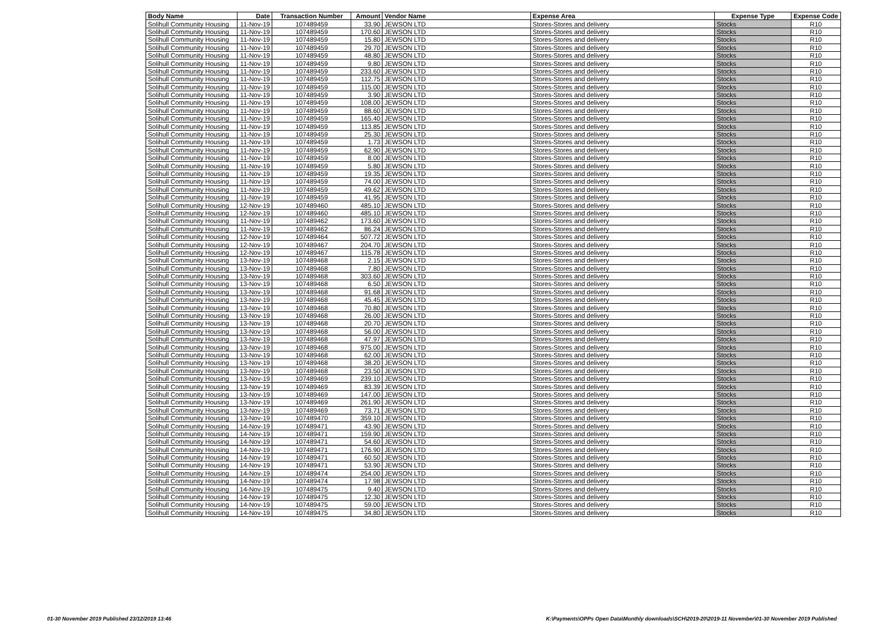| Body Name | Date | Transaction Number | Amount | Vendor Name | Expense Area | Expense Type | Expense Code |
| --- | --- | --- | --- | --- | --- | --- | --- |
| Solihull Community Housing | 11-Nov-19 | 107489459 | 33.90 | JEWSON LTD | Stores-Stores and delivery | Stocks | R10 |
| Solihull Community Housing | 11-Nov-19 | 107489459 | 170.60 | JEWSON LTD | Stores-Stores and delivery | Stocks | R10 |
| Solihull Community Housing | 11-Nov-19 | 107489459 | 15.80 | JEWSON LTD | Stores-Stores and delivery | Stocks | R10 |
| Solihull Community Housing | 11-Nov-19 | 107489459 | 29.70 | JEWSON LTD | Stores-Stores and delivery | Stocks | R10 |
| Solihull Community Housing | 11-Nov-19 | 107489459 | 48.80 | JEWSON LTD | Stores-Stores and delivery | Stocks | R10 |
| Solihull Community Housing | 11-Nov-19 | 107489459 | 9.80 | JEWSON LTD | Stores-Stores and delivery | Stocks | R10 |
| Solihull Community Housing | 11-Nov-19 | 107489459 | 233.60 | JEWSON LTD | Stores-Stores and delivery | Stocks | R10 |
| Solihull Community Housing | 11-Nov-19 | 107489459 | 112.75 | JEWSON LTD | Stores-Stores and delivery | Stocks | R10 |
| Solihull Community Housing | 11-Nov-19 | 107489459 | 115.00 | JEWSON LTD | Stores-Stores and delivery | Stocks | R10 |
| Solihull Community Housing | 11-Nov-19 | 107489459 | 3.90 | JEWSON LTD | Stores-Stores and delivery | Stocks | R10 |
| Solihull Community Housing | 11-Nov-19 | 107489459 | 108.00 | JEWSON LTD | Stores-Stores and delivery | Stocks | R10 |
| Solihull Community Housing | 11-Nov-19 | 107489459 | 88.60 | JEWSON LTD | Stores-Stores and delivery | Stocks | R10 |
| Solihull Community Housing | 11-Nov-19 | 107489459 | 165.40 | JEWSON LTD | Stores-Stores and delivery | Stocks | R10 |
| Solihull Community Housing | 11-Nov-19 | 107489459 | 113.85 | JEWSON LTD | Stores-Stores and delivery | Stocks | R10 |
| Solihull Community Housing | 11-Nov-19 | 107489459 | 25.30 | JEWSON LTD | Stores-Stores and delivery | Stocks | R10 |
| Solihull Community Housing | 11-Nov-19 | 107489459 | 1.73 | JEWSON LTD | Stores-Stores and delivery | Stocks | R10 |
| Solihull Community Housing | 11-Nov-19 | 107489459 | 62.90 | JEWSON LTD | Stores-Stores and delivery | Stocks | R10 |
| Solihull Community Housing | 11-Nov-19 | 107489459 | 8.00 | JEWSON LTD | Stores-Stores and delivery | Stocks | R10 |
| Solihull Community Housing | 11-Nov-19 | 107489459 | 5.80 | JEWSON LTD | Stores-Stores and delivery | Stocks | R10 |
| Solihull Community Housing | 11-Nov-19 | 107489459 | 19.35 | JEWSON LTD | Stores-Stores and delivery | Stocks | R10 |
| Solihull Community Housing | 11-Nov-19 | 107489459 | 74.00 | JEWSON LTD | Stores-Stores and delivery | Stocks | R10 |
| Solihull Community Housing | 11-Nov-19 | 107489459 | 49.62 | JEWSON LTD | Stores-Stores and delivery | Stocks | R10 |
| Solihull Community Housing | 11-Nov-19 | 107489459 | 41.95 | JEWSON LTD | Stores-Stores and delivery | Stocks | R10 |
| Solihull Community Housing | 12-Nov-19 | 107489460 | 485.10 | JEWSON LTD | Stores-Stores and delivery | Stocks | R10 |
| Solihull Community Housing | 12-Nov-19 | 107489460 | 485.10 | JEWSON LTD | Stores-Stores and delivery | Stocks | R10 |
| Solihull Community Housing | 11-Nov-19 | 107489462 | 173.60 | JEWSON LTD | Stores-Stores and delivery | Stocks | R10 |
| Solihull Community Housing | 11-Nov-19 | 107489462 | 86.24 | JEWSON LTD | Stores-Stores and delivery | Stocks | R10 |
| Solihull Community Housing | 12-Nov-19 | 107489464 | 507.72 | JEWSON LTD | Stores-Stores and delivery | Stocks | R10 |
| Solihull Community Housing | 12-Nov-19 | 107489467 | 204.70 | JEWSON LTD | Stores-Stores and delivery | Stocks | R10 |
| Solihull Community Housing | 12-Nov-19 | 107489467 | 115.78 | JEWSON LTD | Stores-Stores and delivery | Stocks | R10 |
| Solihull Community Housing | 13-Nov-19 | 107489468 | 2.15 | JEWSON LTD | Stores-Stores and delivery | Stocks | R10 |
| Solihull Community Housing | 13-Nov-19 | 107489468 | 7.80 | JEWSON LTD | Stores-Stores and delivery | Stocks | R10 |
| Solihull Community Housing | 13-Nov-19 | 107489468 | 303.60 | JEWSON LTD | Stores-Stores and delivery | Stocks | R10 |
| Solihull Community Housing | 13-Nov-19 | 107489468 | 6.50 | JEWSON LTD | Stores-Stores and delivery | Stocks | R10 |
| Solihull Community Housing | 13-Nov-19 | 107489468 | 91.68 | JEWSON LTD | Stores-Stores and delivery | Stocks | R10 |
| Solihull Community Housing | 13-Nov-19 | 107489468 | 45.45 | JEWSON LTD | Stores-Stores and delivery | Stocks | R10 |
| Solihull Community Housing | 13-Nov-19 | 107489468 | 70.80 | JEWSON LTD | Stores-Stores and delivery | Stocks | R10 |
| Solihull Community Housing | 13-Nov-19 | 107489468 | 26.00 | JEWSON LTD | Stores-Stores and delivery | Stocks | R10 |
| Solihull Community Housing | 13-Nov-19 | 107489468 | 20.70 | JEWSON LTD | Stores-Stores and delivery | Stocks | R10 |
| Solihull Community Housing | 13-Nov-19 | 107489468 | 56.00 | JEWSON LTD | Stores-Stores and delivery | Stocks | R10 |
| Solihull Community Housing | 13-Nov-19 | 107489468 | 47.97 | JEWSON LTD | Stores-Stores and delivery | Stocks | R10 |
| Solihull Community Housing | 13-Nov-19 | 107489468 | 975.00 | JEWSON LTD | Stores-Stores and delivery | Stocks | R10 |
| Solihull Community Housing | 13-Nov-19 | 107489468 | 62.00 | JEWSON LTD | Stores-Stores and delivery | Stocks | R10 |
| Solihull Community Housing | 13-Nov-19 | 107489468 | 38.20 | JEWSON LTD | Stores-Stores and delivery | Stocks | R10 |
| Solihull Community Housing | 13-Nov-19 | 107489468 | 23.50 | JEWSON LTD | Stores-Stores and delivery | Stocks | R10 |
| Solihull Community Housing | 13-Nov-19 | 107489469 | 239.10 | JEWSON LTD | Stores-Stores and delivery | Stocks | R10 |
| Solihull Community Housing | 13-Nov-19 | 107489469 | 83.39 | JEWSON LTD | Stores-Stores and delivery | Stocks | R10 |
| Solihull Community Housing | 13-Nov-19 | 107489469 | 147.00 | JEWSON LTD | Stores-Stores and delivery | Stocks | R10 |
| Solihull Community Housing | 13-Nov-19 | 107489469 | 261.90 | JEWSON LTD | Stores-Stores and delivery | Stocks | R10 |
| Solihull Community Housing | 13-Nov-19 | 107489469 | 73.71 | JEWSON LTD | Stores-Stores and delivery | Stocks | R10 |
| Solihull Community Housing | 13-Nov-19 | 107489470 | 359.10 | JEWSON LTD | Stores-Stores and delivery | Stocks | R10 |
| Solihull Community Housing | 14-Nov-19 | 107489471 | 43.90 | JEWSON LTD | Stores-Stores and delivery | Stocks | R10 |
| Solihull Community Housing | 14-Nov-19 | 107489471 | 159.90 | JEWSON LTD | Stores-Stores and delivery | Stocks | R10 |
| Solihull Community Housing | 14-Nov-19 | 107489471 | 54.60 | JEWSON LTD | Stores-Stores and delivery | Stocks | R10 |
| Solihull Community Housing | 14-Nov-19 | 107489471 | 176.90 | JEWSON LTD | Stores-Stores and delivery | Stocks | R10 |
| Solihull Community Housing | 14-Nov-19 | 107489471 | 60.50 | JEWSON LTD | Stores-Stores and delivery | Stocks | R10 |
| Solihull Community Housing | 14-Nov-19 | 107489471 | 53.90 | JEWSON LTD | Stores-Stores and delivery | Stocks | R10 |
| Solihull Community Housing | 14-Nov-19 | 107489474 | 254.00 | JEWSON LTD | Stores-Stores and delivery | Stocks | R10 |
| Solihull Community Housing | 14-Nov-19 | 107489474 | 17.98 | JEWSON LTD | Stores-Stores and delivery | Stocks | R10 |
| Solihull Community Housing | 14-Nov-19 | 107489475 | 9.40 | JEWSON LTD | Stores-Stores and delivery | Stocks | R10 |
| Solihull Community Housing | 14-Nov-19 | 107489475 | 12.30 | JEWSON LTD | Stores-Stores and delivery | Stocks | R10 |
| Solihull Community Housing | 14-Nov-19 | 107489475 | 59.00 | JEWSON LTD | Stores-Stores and delivery | Stocks | R10 |
| Solihull Community Housing | 14-Nov-19 | 107489475 | 34.80 | JEWSON LTD | Stores-Stores and delivery | Stocks | R10 |
01-30 November 2019 Published 23/12/2019 13:46 K:\Payments\OPPs Open Data\Monthly downloads\SCH\2019-20\2019-11 November\01-30 November 2019 Published